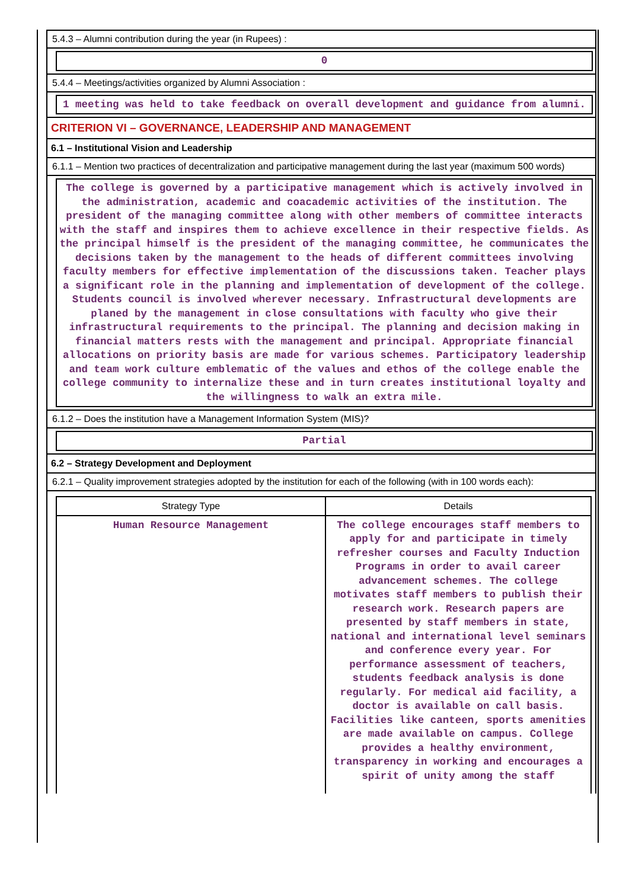5.4.3 – Alumni contribution during the year (in Rupees) :
0
5.4.4 – Meetings/activities organized by Alumni Association :
1 meeting was held to take feedback on overall development and guidance from alumni.
CRITERION VI – GOVERNANCE, LEADERSHIP AND MANAGEMENT
6.1 – Institutional Vision and Leadership
6.1.1 – Mention two practices of decentralization and participative management during the last year (maximum 500 words)
The college is governed by a participative management which is actively involved in the administration, academic and coacademic activities of the institution. The president of the managing committee along with other members of committee interacts with the staff and inspires them to achieve excellence in their respective fields. As the principal himself is the president of the managing committee, he communicates the decisions taken by the management to the heads of different committees involving faculty members for effective implementation of the discussions taken. Teacher plays a significant role in the planning and implementation of development of the college. Students council is involved wherever necessary. Infrastructural developments are planed by the management in close consultations with faculty who give their infrastructural requirements to the principal. The planning and decision making in financial matters rests with the management and principal. Appropriate financial allocations on priority basis are made for various schemes. Participatory leadership and team work culture emblematic of the values and ethos of the college enable the college community to internalize these and in turn creates institutional loyalty and the willingness to walk an extra mile.
6.1.2 – Does the institution have a Management Information System (MIS)?
Partial
6.2 – Strategy Development and Deployment
6.2.1 – Quality improvement strategies adopted by the institution for each of the following (with in 100 words each):
| Strategy Type | Details |
| --- | --- |
| Human Resource Management | The college encourages staff members to apply for and participate in timely refresher courses and Faculty Induction Programs in order to avail career advancement schemes. The college motivates staff members to publish their research work. Research papers are presented by staff members in state, national and international level seminars and conference every year. For performance assessment of teachers, students feedback analysis is done regularly. For medical aid facility, a doctor is available on call basis. Facilities like canteen, sports amenities are made available on campus. College provides a healthy environment, transparency in working and encourages a spirit of unity among the staff |